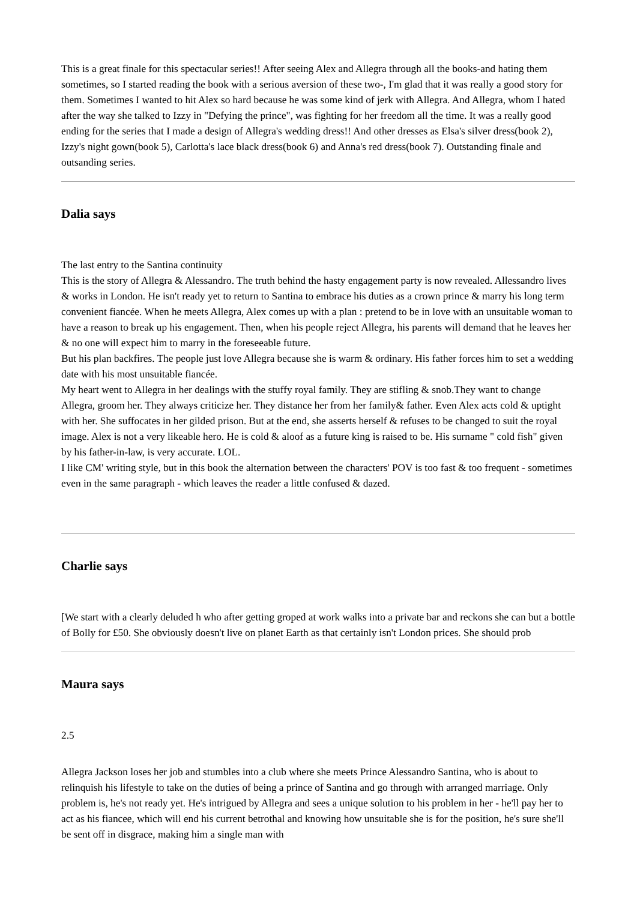This is a great finale for this spectacular series!! After seeing Alex and Allegra through all the books-and hating them sometimes, so I started reading the book with a serious aversion of these two-, I'm glad that it was really a good story for them. Sometimes I wanted to hit Alex so hard because he was some kind of jerk with Allegra. And Allegra, whom I hated after the way she talked to Izzy in "Defying the prince", was fighting for her freedom all the time. It was a really good ending for the series that I made a design of Allegra's wedding dress!! And other dresses as Elsa's silver dress(book 2), Izzy's night gown(book 5), Carlotta's lace black dress(book 6) and Anna's red dress(book 7). Outstanding finale and outsanding series.
Dalia says
The last entry to the Santina continuity
This is the story of Allegra & Alessandro. The truth behind the hasty engagement party is now revealed. Allessandro lives & works in London. He isn't ready yet to return to Santina to embrace his duties as a crown prince & marry his long term convenient fiancée. When he meets Allegra, Alex comes up with a plan : pretend to be in love with an unsuitable woman to have a reason to break up his engagement. Then, when his people reject Allegra, his parents will demand that he leaves her & no one will expect him to marry in the foreseeable future.
But his plan backfires. The people just love Allegra because she is warm & ordinary. His father forces him to set a wedding date with his most unsuitable fiancée.
My heart went to Allegra in her dealings with the stuffy royal family. They are stifling & snob.They want to change Allegra, groom her. They always criticize her. They distance her from her family& father. Even Alex acts cold & uptight with her. She suffocates in her gilded prison. But at the end, she asserts herself & refuses to be changed to suit the royal image. Alex is not a very likeable hero. He is cold & aloof as a future king is raised to be. His surname " cold fish" given by his father-in-law, is very accurate. LOL.
I like CM' writing style, but in this book the alternation between the characters' POV is too fast & too frequent - sometimes even in the same paragraph - which leaves the reader a little confused & dazed.
Charlie says
[We start with a clearly deluded h who after getting groped at work walks into a private bar and reckons she can but a bottle of Bolly for £50. She obviously doesn't live on planet Earth as that certainly isn't London prices. She should prob
Maura says
2.5
Allegra Jackson loses her job and stumbles into a club where she meets Prince Alessandro Santina, who is about to relinquish his lifestyle to take on the duties of being a prince of Santina and go through with arranged marriage. Only problem is, he's not ready yet. He's intrigued by Allegra and sees a unique solution to his problem in her - he'll pay her to act as his fiancee, which will end his current betrothal and knowing how unsuitable she is for the position, he's sure she'll be sent off in disgrace, making him a single man with